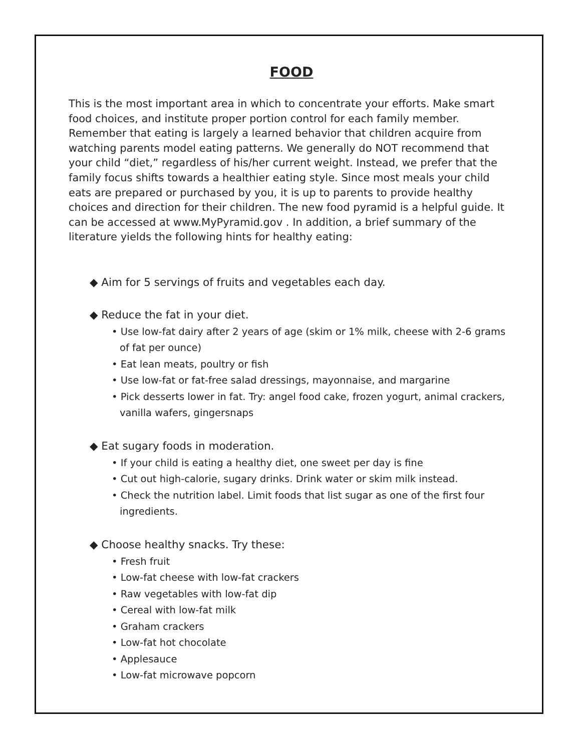FOOD
This is the most important area in which to concentrate your efforts. Make smart food choices, and institute proper portion control for each family member. Remember that eating is largely a learned behavior that children acquire from watching parents model eating patterns. We generally do NOT recommend that your child “diet,” regardless of his/her current weight. Instead, we prefer that the family focus shifts towards a healthier eating style. Since most meals your child eats are prepared or purchased by you, it is up to parents to provide healthy choices and direction for their children. The new food pyramid is a helpful guide. It can be accessed at www.MyPyramid.gov . In addition, a brief summary of the literature yields the following hints for healthy eating:
◆ Aim for 5 servings of fruits and vegetables each day.
◆ Reduce the fat in your diet.
• Use low-fat dairy after 2 years of age (skim or 1% milk, cheese with 2-6 grams of fat per ounce)
• Eat lean meats, poultry or fish
• Use low-fat or fat-free salad dressings, mayonnaise, and margarine
• Pick desserts lower in fat. Try: angel food cake, frozen yogurt, animal crackers, vanilla wafers, gingersnaps
◆ Eat sugary foods in moderation.
• If your child is eating a healthy diet, one sweet per day is fine
• Cut out high-calorie, sugary drinks. Drink water or skim milk instead.
• Check the nutrition label. Limit foods that list sugar as one of the first four ingredients.
◆ Choose healthy snacks. Try these:
• Fresh fruit
• Low-fat cheese with low-fat crackers
• Raw vegetables with low-fat dip
• Cereal with low-fat milk
• Graham crackers
• Low-fat hot chocolate
• Applesauce
• Low-fat microwave popcorn